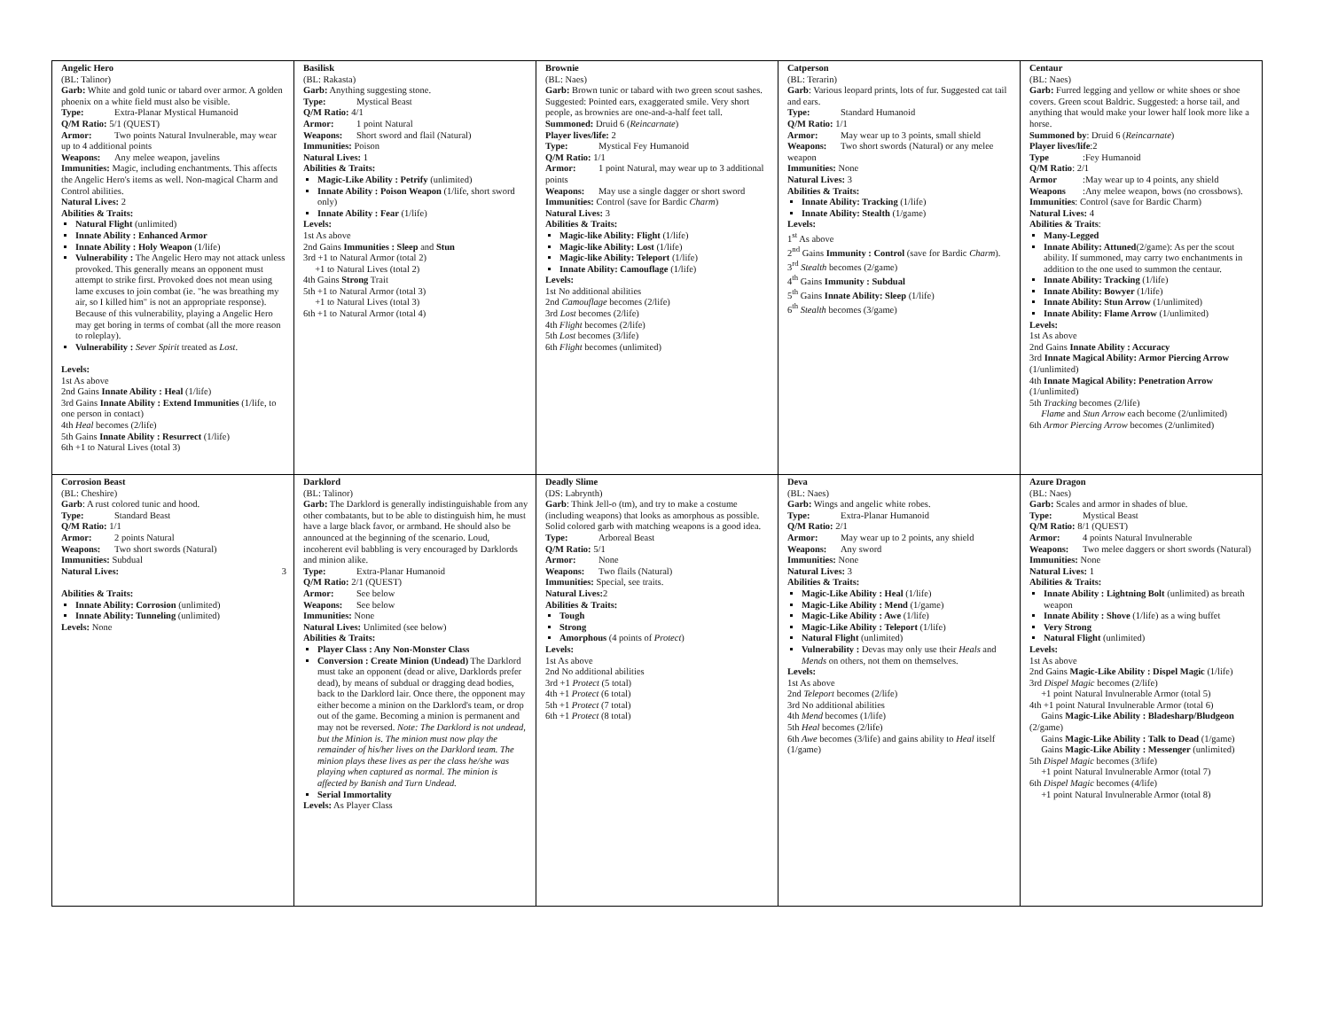| Angelic Hero (BL: Talinor) Garb: White and gold tunic or tabard over armor. A golden phoenix on a white field must also be visible. Type: Extra-Planar Mystical Humanoid Q/M Ratio: 5/1 (QUEST) Armor: Two points Natural Invulnerable, may wear up to 4 additional points Weapons: Any melee weapon, javelins Immunities: Magic, including enchantments. This affects the Angelic Hero's items as well. Non-magical Charm and Control abilities. Natural Lives: 2 Abilities & Traits: Natural Flight (unlimited) Innate Ability : Enhanced Armor Innate Ability : Holy Weapon (1/life) Vulnerability : The Angelic Hero may not attack unless provoked. This generally means an opponent must attempt to strike first. Provoked does not mean using lame excuses to join combat (ie. "he was breathing my air, so I killed him" is not an appropriate response). Because of this vulnerability, playing a Angelic Hero may get boring in terms of combat (all the more reason to roleplay). Vulnerability : Sever Spirit treated as Lost . Levels: 1st As above 2nd Gains Innate Ability : Heal (1/life) 3rd Gains Innate Ability : Extend Immunities (1/life, to one person in contact) 4th Heal becomes (2/life) 5th Gains Innate Ability : Resurrect (1/life) 6th +1 to Natural Lives (total 3) | Basilisk (BL: Rakasta) Garb: Anything suggesting stone. Type: Mystical Beast Q/M Ratio: 4/1 Armor: 1 point Natural Weapons: Short sword and flail (Natural) Immunities: Poison Natural Lives: 1 Abilities & Traits: Magic-Like Ability : Petrify (unlimited) Innate Ability : Poison Weapon (1/life, short sword only) Innate Ability : Fear (1/life) Levels: 1st As above 2nd Gains Immunities : Sleep and Stun 3rd +1 to Natural Armor (total 2) +1 to Natural Lives (total 2) 4th Gains Strong Trait 5th +1 to Natural Armor (total 3) +1 to Natural Lives (total 3) 6th +1 to Natural Armor (total 4) | Brownie (BL: Naes) Garb: Brown tunic or tabard with two green scout sashes. Suggested: Pointed ears, exaggerated smile. Very short people, as brownies are one-and-a-half feet tall. Summoned: Druid 6 ( Reincarnate ) Player lives/life: 2 Type: Mystical Fey Humanoid Q/M Ratio: 1/1 Armor: 1 point Natural, may wear up to 3 additional points Weapons: May use a single dagger or short sword Immunities: Control (save for Bardic Charm ) Natural Lives: 3 Abilities & Traits: Magic-like Ability: Flight (1/life) Magic-like Ability: Lost (1/life) Magic-like Ability: Teleport (1/life) Innate Ability: Camouflage (1/life) Levels: 1st No additional abilities 2nd Camouflage becomes (2/life) 3rd Lost becomes (2/life) 4th Flight becomes (2/life) 5th Lost becomes (3/life) 6th Flight becomes (unlimited) | Catperson (BL: Terarin) Garb : Various leopard prints, lots of fur. Suggested cat tail and ears. Type: Standard Humanoid Q/M Ratio: 1/1 Armor: May wear up to 3 points, small shield Weapons: Two short swords (Natural) or any melee weapon Immunities: None Natural Lives: 3 Abilities & Traits: Innate Ability: Tracking (1/life) Innate Ability: Stealth (1/game) Levels: 1<sup>st</sup> As above 2<sup>nd</sup> Gains Immunity : Control (save for Bardic Charm ). 3<sup>rd</sup> Stealth becomes (2/game) 4<sup>th</sup> Gains Immunity : Subdual 5<sup>th</sup> Gains Innate Ability: Sleep (1/life) 6<sup>th</sup> Stealth becomes (3/game) | Centaur (BL: Naes) Garb: Furred legging and yellow or white shoes or shoe covers. Green scout Baldric. Suggested: a horse tail, and anything that would make your lower half look more like a horse. Summoned by : Druid 6 ( Reincarnate ) Player lives/life :2 Type :Fey Humanoid Q/M Ratio : 2/1 Armor :May wear up to 4 points, any shield Weapons :Any melee weapon, bows (no crossbows). Immunities : Control (save for Bardic Charm) Natural Lives: 4 Abilities & Traits : Many-Legged Innate Ability: Attuned (2/game): As per the scout ability. If summoned, may carry two enchantments in addition to the one used to summon the centaur. Innate Ability: Tracking (1/life) Innate Ability: Bowyer (1/life) Innate Ability: Stun Arrow (1/unlimited) Innate Ability: Flame Arrow (1/unlimited) Levels: 1st As above 2nd Gains Innate Ability : Accuracy 3rd Innate Magical Ability: Armor Piercing Arrow (1/unlimited) 4th Innate Magical Ability: Penetration Arrow (1/unlimited) 5th Tracking becomes (2/life) Flame and Stun Arrow each become (2/unlimited) 6th Armor Piercing Arrow becomes (2/unlimited) |
| Corrosion Beast (BL: Cheshire) Garb : A rust colored tunic and hood. Type: Standard Beast Q/M Ratio: 1/1 Armor: 2 points Natural Weapons: Two short swords (Natural) Immunities: Subdual Natural Lives: 3 Abilities & Traits: Innate Ability: Corrosion (unlimited) Innate Ability: Tunneling (unlimited) Levels: None | Darklord (BL: Talinor) Garb: The Darklord is generally indistinguishable from any other combatants, but to be able to distinguish him, he must have a large black favor, or armband. He should also be announced at the beginning of the scenario. Loud, incoherent evil babbling is very encouraged by Darklords and minion alike. Type: Extra-Planar Humanoid Q/M Ratio: 2/1 (QUEST) Armor: See below Weapons: See below Immunities: None Natural Lives: Unlimited (see below) Abilities & Traits: Player Class : Any Non-Monster Class Conversion : Create Minion (Undead) The Darklord must take an opponent (dead or alive, Darklords prefer dead), by means of subdual or dragging dead bodies, back to the Darklord lair. Once there, the opponent may either become a minion on the Darklord's team, or drop out of the game. Becoming a minion is permanent and may not be reversed. Note: The Darklord is not undead, but the Minion is. The minion must now play the remainder of his/her lives on the Darklord team. The minion plays these lives as per the class he/she was playing when captured as normal. The minion is affected by Banish and Turn Undead. Serial Immortality Levels: As Player Class | Deadly Slime (DS: Labrynth) Garb : Think Jell-o (tm), and try to make a costume (including weapons) that looks as amorphous as possible. Solid colored garb with matching weapons is a good idea. Type: Arboreal Beast Q/M Ratio: 5/1 Armor: None Weapons: Two flails (Natural) Immunities: Special, see traits. Natural Lives: 2 Abilities & Traits: Tough Strong Amorphous (4 points of Protect ) Levels: 1st As above 2nd No additional abilities 3rd +1 Protect (5 total) 4th +1 Protect (6 total) 5th +1 Protect (7 total) 6th +1 Protect (8 total) | Deva (BL: Naes) Garb: Wings and angelic white robes. Type: Extra-Planar Humanoid Q/M Ratio: 2/1 Armor: May wear up to 2 points, any shield Weapons: Any sword Immunities: None Natural Lives: 3 Abilities & Traits: Magic-Like Ability : Heal (1/life) Magic-Like Ability : Mend (1/game) Magic-Like Ability : Awe (1/life) Magic-Like Ability : Teleport (1/life) Natural Flight (unlimited) Vulnerability : Devas may only use their Heals and Mends on others, not them on themselves. Levels: 1st As above 2nd Teleport becomes (2/life) 3rd No additional abilities 4th Mend becomes (1/life) 5th Heal becomes (2/life) 6th Awe becomes (3/life) and gains ability to Heal itself (1/game) | Azure Dragon (BL: Naes) Garb: Scales and armor in shades of blue. Type: Mystical Beast Q/M Ratio: 8/1 (QUEST) Armor: 4 points Natural Invulnerable Weapons: Two melee daggers or short swords (Natural) Immunities: None Natural Lives: 1 Abilities & Traits: Innate Ability : Lightning Bolt (unlimited) as breath weapon Innate Ability : Shove (1/life) as a wing buffet Very Strong Natural Flight (unlimited) Levels: 1st As above 2nd Gains Magic-Like Ability : Dispel Magic (1/life) 3rd Dispel Magic becomes (2/life) +1 point Natural Invulnerable Armor (total 5) 4th +1 point Natural Invulnerable Armor (total 6) Gains Magic-Like Ability : Bladesharp/Bludgeon (2/game) Gains Magic-Like Ability : Talk to Dead (1/game) Gains Magic-Like Ability : Messenger (unlimited) 5th Dispel Magic becomes (3/life) +1 point Natural Invulnerable Armor (total 7) 6th Dispel Magic becomes (4/life) +1 point Natural Invulnerable Armor (total 8) |